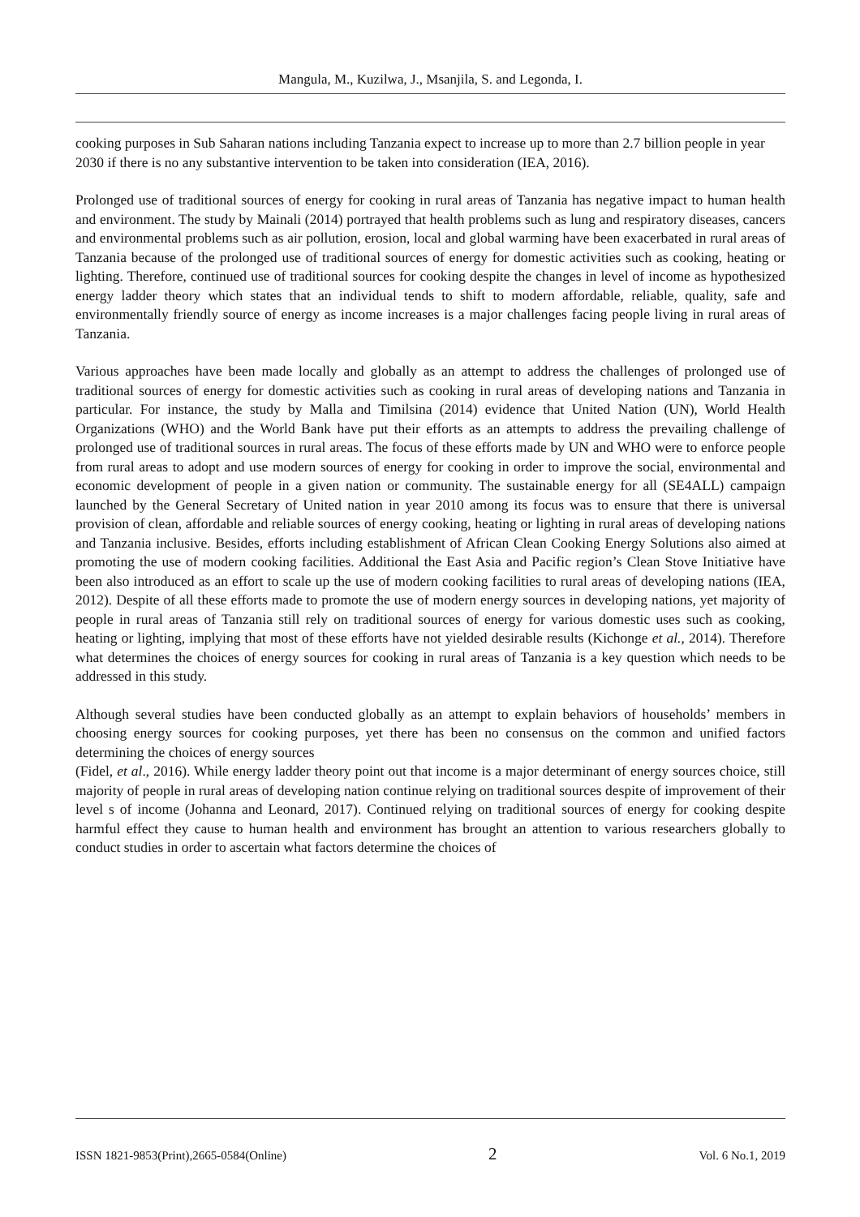Mangula, M., Kuzilwa, J., Msanjila, S. and Legonda, I.
cooking purposes in Sub Saharan nations including Tanzania expect to increase up to more than 2.7 billion people in year 2030 if there is no any substantive intervention to be taken into consideration (IEA, 2016).
Prolonged use of traditional sources of energy for cooking in rural areas of Tanzania has negative impact to human health and environment. The study by Mainali (2014) portrayed that health problems such as lung and respiratory diseases, cancers and environmental problems such as air pollution, erosion, local and global warming have been exacerbated in rural areas of Tanzania because of the prolonged use of traditional sources of energy for domestic activities such as cooking, heating or lighting. Therefore, continued use of traditional sources for cooking despite the changes in level of income as hypothesized energy ladder theory which states that an individual tends to shift to modern affordable, reliable, quality, safe and environmentally friendly source of energy as income increases is a major challenges facing people living in rural areas of Tanzania.
Various approaches have been made locally and globally as an attempt to address the challenges of prolonged use of traditional sources of energy for domestic activities such as cooking in rural areas of developing nations and Tanzania in particular. For instance, the study by Malla and Timilsina (2014) evidence that United Nation (UN), World Health Organizations (WHO) and the World Bank have put their efforts as an attempts to address the prevailing challenge of prolonged use of traditional sources in rural areas. The focus of these efforts made by UN and WHO were to enforce people from rural areas to adopt and use modern sources of energy for cooking in order to improve the social, environmental and economic development of people in a given nation or community. The sustainable energy for all (SE4ALL) campaign launched by the General Secretary of United nation in year 2010 among its focus was to ensure that there is universal provision of clean, affordable and reliable sources of energy cooking, heating or lighting in rural areas of developing nations and Tanzania inclusive. Besides, efforts including establishment of African Clean Cooking Energy Solutions also aimed at promoting the use of modern cooking facilities. Additional the East Asia and Pacific region’s Clean Stove Initiative have been also introduced as an effort to scale up the use of modern cooking facilities to rural areas of developing nations (IEA, 2012). Despite of all these efforts made to promote the use of modern energy sources in developing nations, yet majority of people in rural areas of Tanzania still rely on traditional sources of energy for various domestic uses such as cooking, heating or lighting, implying that most of these efforts have not yielded desirable results (Kichonge et al., 2014). Therefore what determines the choices of energy sources for cooking in rural areas of Tanzania is a key question which needs to be addressed in this study.
Although several studies have been conducted globally as an attempt to explain behaviors of households’ members in choosing energy sources for cooking purposes, yet there has been no consensus on the common and unified factors determining the choices of energy sources
(Fidel, et al., 2016). While energy ladder theory point out that income is a major determinant of energy sources choice, still majority of people in rural areas of developing nation continue relying on traditional sources despite of improvement of their level s of income (Johanna and Leonard, 2017). Continued relying on traditional sources of energy for cooking despite harmful effect they cause to human health and environment has brought an attention to various researchers globally to conduct studies in order to ascertain what factors determine the choices of
ISSN 1821-9853(Print),2665-0584(Online) 2 Vol. 6 No.1, 2019